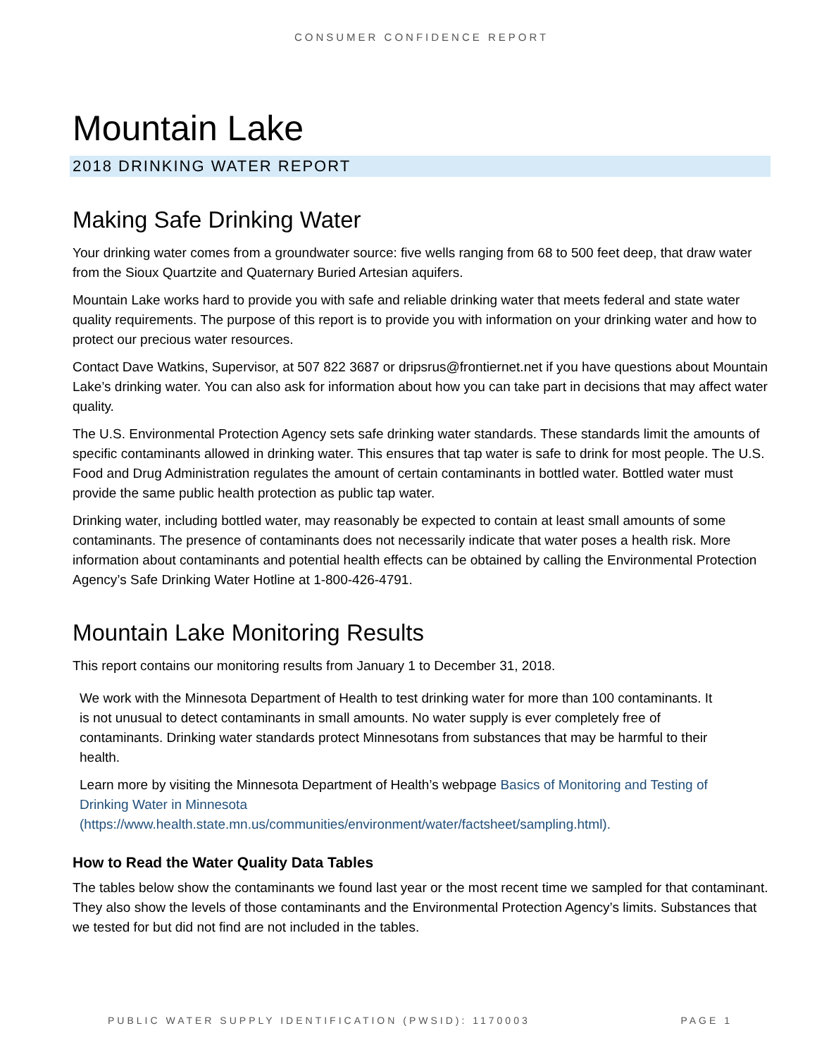CONSUMER CONFIDENCE REPORT
Mountain Lake
2018 DRINKING WATER REPORT
Making Safe Drinking Water
Your drinking water comes from a groundwater source: five wells ranging from 68 to 500 feet deep, that draw water from the Sioux Quartzite and Quaternary Buried Artesian aquifers.
Mountain Lake works hard to provide you with safe and reliable drinking water that meets federal and state water quality requirements. The purpose of this report is to provide you with information on your drinking water and how to protect our precious water resources.
Contact Dave Watkins, Supervisor, at 507 822 3687 or dripsrus@frontiernet.net if you have questions about Mountain Lake’s drinking water. You can also ask for information about how you can take part in decisions that may affect water quality.
The U.S. Environmental Protection Agency sets safe drinking water standards. These standards limit the amounts of specific contaminants allowed in drinking water. This ensures that tap water is safe to drink for most people. The U.S. Food and Drug Administration regulates the amount of certain contaminants in bottled water. Bottled water must provide the same public health protection as public tap water.
Drinking water, including bottled water, may reasonably be expected to contain at least small amounts of some contaminants. The presence of contaminants does not necessarily indicate that water poses a health risk. More information about contaminants and potential health effects can be obtained by calling the Environmental Protection Agency’s Safe Drinking Water Hotline at 1-800-426-4791.
Mountain Lake Monitoring Results
This report contains our monitoring results from January 1 to December 31, 2018.
We work with the Minnesota Department of Health to test drinking water for more than 100 contaminants. It is not unusual to detect contaminants in small amounts. No water supply is ever completely free of contaminants. Drinking water standards protect Minnesotans from substances that may be harmful to their health.
Learn more by visiting the Minnesota Department of Health’s webpage Basics of Monitoring and Testing of Drinking Water in Minnesota (https://www.health.state.mn.us/communities/environment/water/factsheet/sampling.html).
How to Read the Water Quality Data Tables
The tables below show the contaminants we found last year or the most recent time we sampled for that contaminant. They also show the levels of those contaminants and the Environmental Protection Agency’s limits. Substances that we tested for but did not find are not included in the tables.
PUBLIC WATER SUPPLY IDENTIFICATION (PWSID): 1170003 PAGE 1